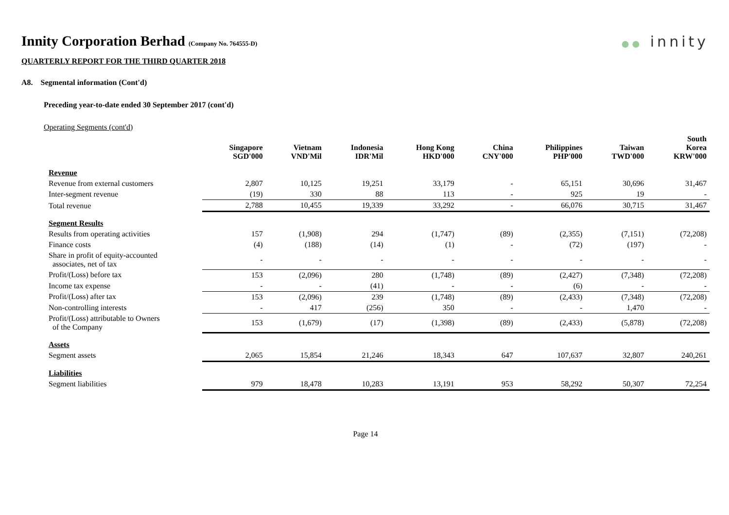●● innity
Innity Corporation Berhad (Company No. 764555-D)
QUARTERLY REPORT FOR THE THIRD QUARTER 2018
A8. Segmental information (Cont'd)
Preceding year-to-date ended 30 September 2017 (cont'd)
Operating Segments (cont'd)
| | Singapore SGD'000 | Vietnam VND'Mil | Indonesia IDR'Mil | Hong Kong HKD'000 | China CNY'000 | Philippines PHP'000 | Taiwan TWD'000 | South Korea KRW'000 |
| --- | --- | --- | --- | --- | --- | --- | --- | --- |
| Revenue | | | | | | | | |
| Revenue from external customers | 2,807 | 10,125 | 19,251 | 33,179 | - | 65,151 | 30,696 | 31,467 |
| Inter-segment revenue | (19) | 330 | 88 | 113 | - | 925 | 19 | - |
| Total revenue | 2,788 | 10,455 | 19,339 | 33,292 | - | 66,076 | 30,715 | 31,467 |
| Segment Results | | | | | | | | |
| Results from operating activities | 157 | (1,908) | 294 | (1,747) | (89) | (2,355) | (7,151) | (72,208) |
| Finance costs | (4) | (188) | (14) | (1) | - | (72) | (197) | - |
| Share in profit of equity-accounted associates, net of tax | - | - | - | - | - | - | - | - |
| Profit/(Loss) before tax | 153 | (2,096) | 280 | (1,748) | (89) | (2,427) | (7,348) | (72,208) |
| Income tax expense | - | - | (41) | - | - | (6) | - | - |
| Profit/(Loss) after tax | 153 | (2,096) | 239 | (1,748) | (89) | (2,433) | (7,348) | (72,208) |
| Non-controlling interests | - | 417 | (256) | 350 | - | - | 1,470 | - |
| Profit/(Loss) attributable to Owners of the Company | 153 | (1,679) | (17) | (1,398) | (89) | (2,433) | (5,878) | (72,208) |
| Assets | | | | | | | | |
| Segment assets | 2,065 | 15,854 | 21,246 | 18,343 | 647 | 107,637 | 32,807 | 240,261 |
| Liabilities | | | | | | | | |
| Segment liabilities | 979 | 18,478 | 10,283 | 13,191 | 953 | 58,292 | 50,307 | 72,254 |
Page 14